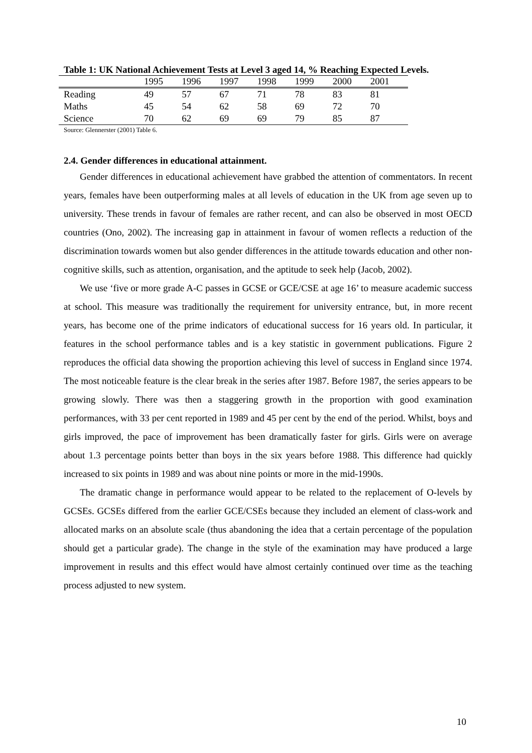Table 1: UK National Achievement Tests at Level 3 aged 14, % Reaching Expected Levels.
| | 1995 | 1996 | 1997 | 1998 | 1999 | 2000 | 2001 |
| --- | --- | --- | --- | --- | --- | --- | --- |
| Reading | 49 | 57 | 67 | 71 | 78 | 83 | 81 |
| Maths | 45 | 54 | 62 | 58 | 69 | 72 | 70 |
| Science | 70 | 62 | 69 | 69 | 79 | 85 | 87 |
Source: Glennerster (2001) Table 6.
2.4. Gender differences in educational attainment.
Gender differences in educational achievement have grabbed the attention of commentators. In recent years, females have been outperforming males at all levels of education in the UK from age seven up to university. These trends in favour of females are rather recent, and can also be observed in most OECD countries (Ono, 2002). The increasing gap in attainment in favour of women reflects a reduction of the discrimination towards women but also gender differences in the attitude towards education and other non-cognitive skills, such as attention, organisation, and the aptitude to seek help (Jacob, 2002).
We use ‘five or more grade A-C passes in GCSE or GCE/CSE at age 16’ to measure academic success at school. This measure was traditionally the requirement for university entrance, but, in more recent years, has become one of the prime indicators of educational success for 16 years old. In particular, it features in the school performance tables and is a key statistic in government publications. Figure 2 reproduces the official data showing the proportion achieving this level of success in England since 1974. The most noticeable feature is the clear break in the series after 1987. Before 1987, the series appears to be growing slowly. There was then a staggering growth in the proportion with good examination performances, with 33 per cent reported in 1989 and 45 per cent by the end of the period. Whilst, boys and girls improved, the pace of improvement has been dramatically faster for girls. Girls were on average about 1.3 percentage points better than boys in the six years before 1988. This difference had quickly increased to six points in 1989 and was about nine points or more in the mid-1990s.
The dramatic change in performance would appear to be related to the replacement of O-levels by GCSEs. GCSEs differed from the earlier GCE/CSEs because they included an element of class-work and allocated marks on an absolute scale (thus abandoning the idea that a certain percentage of the population should get a particular grade). The change in the style of the examination may have produced a large improvement in results and this effect would have almost certainly continued over time as the teaching process adjusted to new system.
10